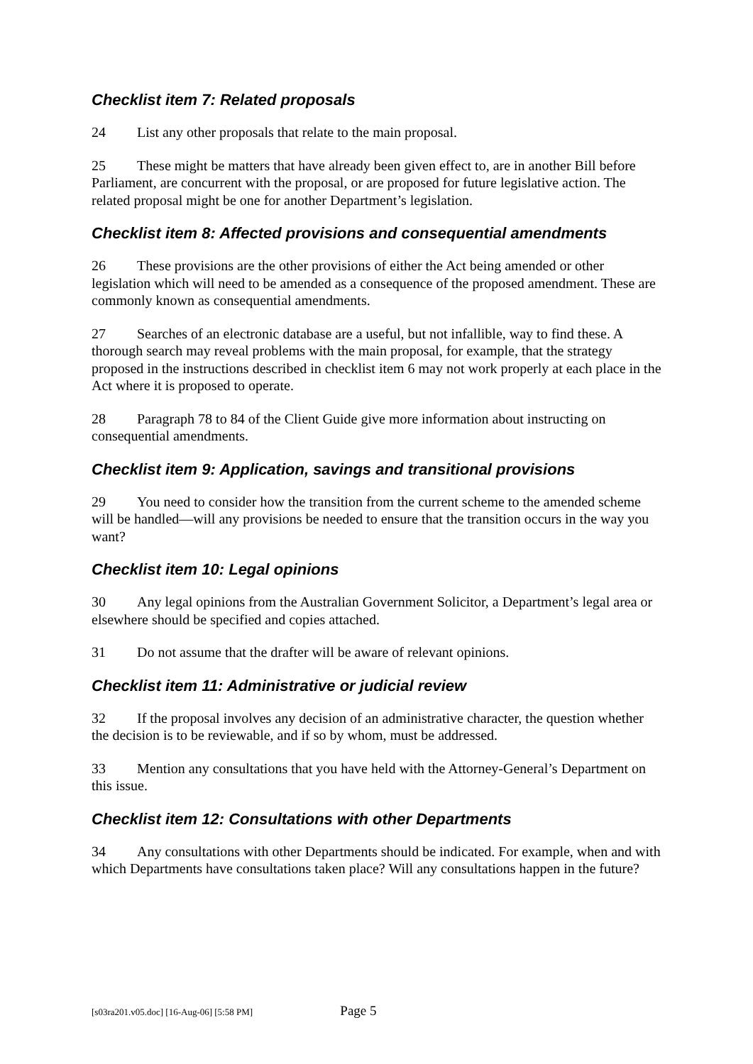Checklist item 7: Related proposals
24 List any other proposals that relate to the main proposal.
25 These might be matters that have already been given effect to, are in another Bill before Parliament, are concurrent with the proposal, or are proposed for future legislative action. The related proposal might be one for another Department’s legislation.
Checklist item 8: Affected provisions and consequential amendments
26 These provisions are the other provisions of either the Act being amended or other legislation which will need to be amended as a consequence of the proposed amendment. These are commonly known as consequential amendments.
27 Searches of an electronic database are a useful, but not infallible, way to find these. A thorough search may reveal problems with the main proposal, for example, that the strategy proposed in the instructions described in checklist item 6 may not work properly at each place in the Act where it is proposed to operate.
28 Paragraph 78 to 84 of the Client Guide give more information about instructing on consequential amendments.
Checklist item 9: Application, savings and transitional provisions
29 You need to consider how the transition from the current scheme to the amended scheme will be handled—will any provisions be needed to ensure that the transition occurs in the way you want?
Checklist item 10: Legal opinions
30 Any legal opinions from the Australian Government Solicitor, a Department’s legal area or elsewhere should be specified and copies attached.
31 Do not assume that the drafter will be aware of relevant opinions.
Checklist item 11: Administrative or judicial review
32 If the proposal involves any decision of an administrative character, the question whether the decision is to be reviewable, and if so by whom, must be addressed.
33 Mention any consultations that you have held with the Attorney-General’s Department on this issue.
Checklist item 12: Consultations with other Departments
34 Any consultations with other Departments should be indicated. For example, when and with which Departments have consultations taken place? Will any consultations happen in the future?
[s03ra201.v05.doc] [16-Aug-06] [5:58 PM] Page 5